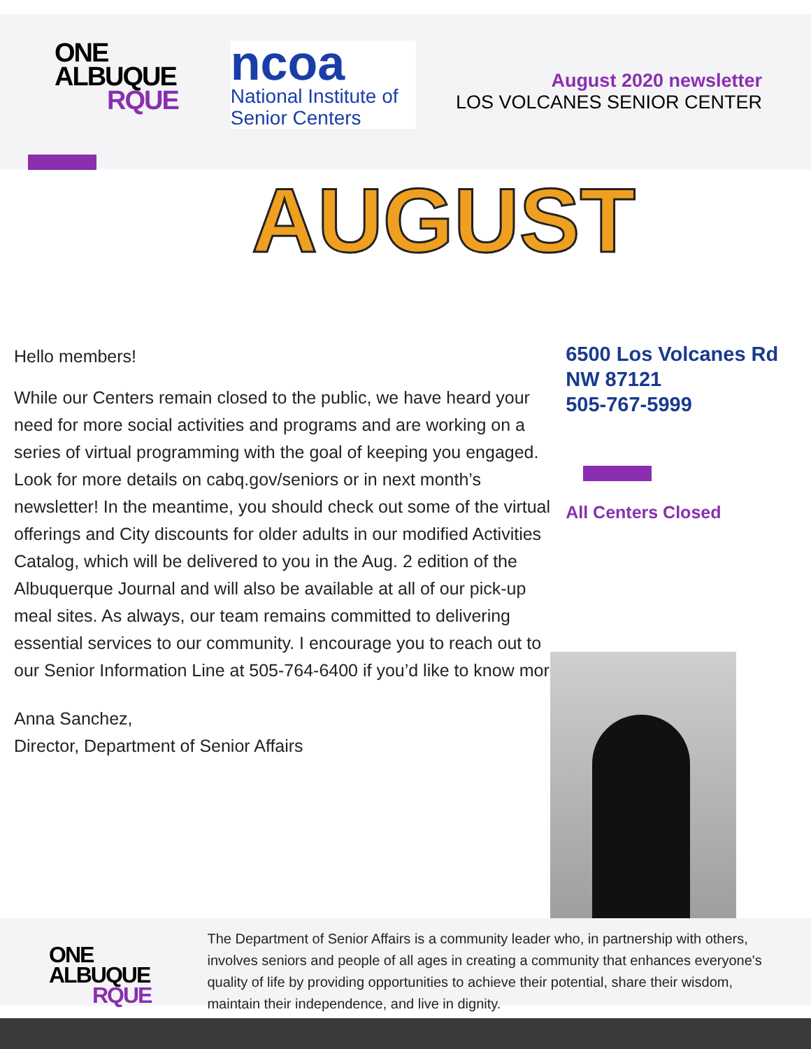ONE
ALBUQUE
RQUE
ncoa
National Institute of
Senior Centers
August 2020 newsletter
LOS VOLCANES SENIOR CENTER
AUGUST
Hello members!
While our Centers remain closed to the public, we have heard your need for more social activities and programs and are working on a series of virtual programming with the goal of keeping you engaged. Look for more details on cabq.gov/seniors or in next month’s newsletter! In the meantime, you should check out some of the virtual offerings and City discounts for older adults in our modified Activities Catalog, which will be delivered to you in the Aug. 2 edition of the Albuquerque Journal and will also be available at all of our pick-up meal sites. As always, our team remains committed to delivering essential services to our community. I encourage you to reach out to our Senior Information Line at 505-764-6400 if you’d like to know more.
Anna Sanchez,
Director, Department of Senior Affairs
6500 Los Volcanes Rd NW 87121
505-767-5999
All Centers Closed
ONE
ALBUQUE
RQUE
The Department of Senior Affairs is a community leader who, in partnership with others, involves seniors and people of all ages in creating a community that enhances everyone's quality of life by providing opportunities to achieve their potential, share their wisdom, maintain their independence, and live in dignity.